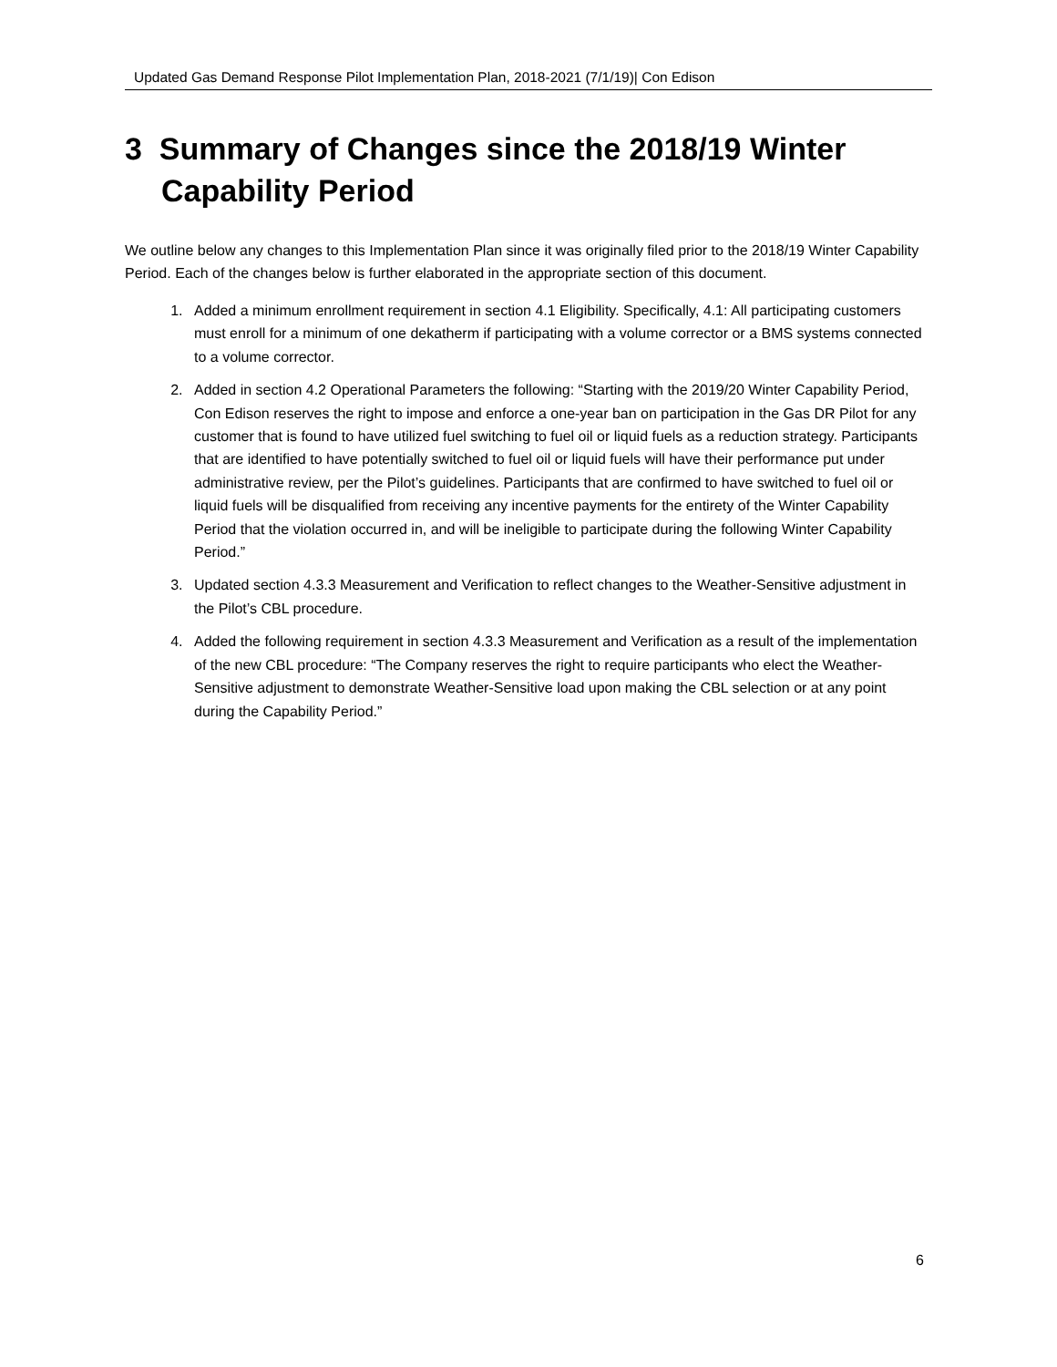Updated Gas Demand Response Pilot Implementation Plan, 2018-2021 (7/1/19)| Con Edison
3 Summary of Changes since the 2018/19 Winter Capability Period
We outline below any changes to this Implementation Plan since it was originally filed prior to the 2018/19 Winter Capability Period. Each of the changes below is further elaborated in the appropriate section of this document.
1. Added a minimum enrollment requirement in section 4.1 Eligibility. Specifically, 4.1: All participating customers must enroll for a minimum of one dekatherm if participating with a volume corrector or a BMS systems connected to a volume corrector.
2. Added in section 4.2 Operational Parameters the following: “Starting with the 2019/20 Winter Capability Period, Con Edison reserves the right to impose and enforce a one-year ban on participation in the Gas DR Pilot for any customer that is found to have utilized fuel switching to fuel oil or liquid fuels as a reduction strategy. Participants that are identified to have potentially switched to fuel oil or liquid fuels will have their performance put under administrative review, per the Pilot’s guidelines. Participants that are confirmed to have switched to fuel oil or liquid fuels will be disqualified from receiving any incentive payments for the entirety of the Winter Capability Period that the violation occurred in, and will be ineligible to participate during the following Winter Capability Period.”
3. Updated section 4.3.3 Measurement and Verification to reflect changes to the Weather-Sensitive adjustment in the Pilot’s CBL procedure.
4. Added the following requirement in section 4.3.3 Measurement and Verification as a result of the implementation of the new CBL procedure: “The Company reserves the right to require participants who elect the Weather-Sensitive adjustment to demonstrate Weather-Sensitive load upon making the CBL selection or at any point during the Capability Period.”
6